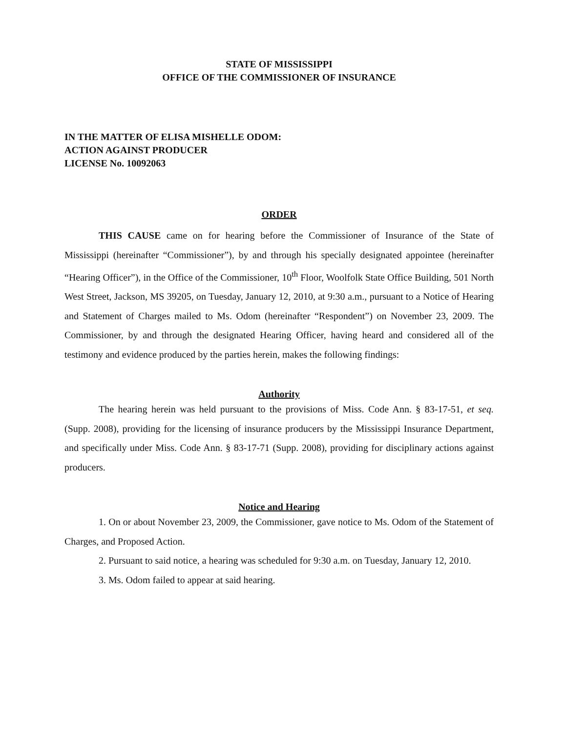STATE OF MISSISSIPPI
OFFICE OF THE COMMISSIONER OF INSURANCE
IN THE MATTER OF ELISA MISHELLE ODOM:
ACTION AGAINST PRODUCER
LICENSE No. 10092063
ORDER
THIS CAUSE came on for hearing before the Commissioner of Insurance of the State of Mississippi (hereinafter “Commissioner”), by and through his specially designated appointee (hereinafter “Hearing Officer”), in the Office of the Commissioner, 10<sup>th</sup> Floor, Woolfolk State Office Building, 501 North West Street, Jackson, MS 39205, on Tuesday, January 12, 2010, at 9:30 a.m., pursuant to a Notice of Hearing and Statement of Charges mailed to Ms. Odom (hereinafter “Respondent”) on November 23, 2009. The Commissioner, by and through the designated Hearing Officer, having heard and considered all of the testimony and evidence produced by the parties herein, makes the following findings:
Authority
The hearing herein was held pursuant to the provisions of Miss. Code Ann. § 83-17-51, et seq. (Supp. 2008), providing for the licensing of insurance producers by the Mississippi Insurance Department, and specifically under Miss. Code Ann. § 83-17-71 (Supp. 2008), providing for disciplinary actions against producers.
Notice and Hearing
1. On or about November 23, 2009, the Commissioner, gave notice to Ms. Odom of the Statement of Charges, and Proposed Action.
2. Pursuant to said notice, a hearing was scheduled for 9:30 a.m. on Tuesday, January 12, 2010.
3. Ms. Odom failed to appear at said hearing.